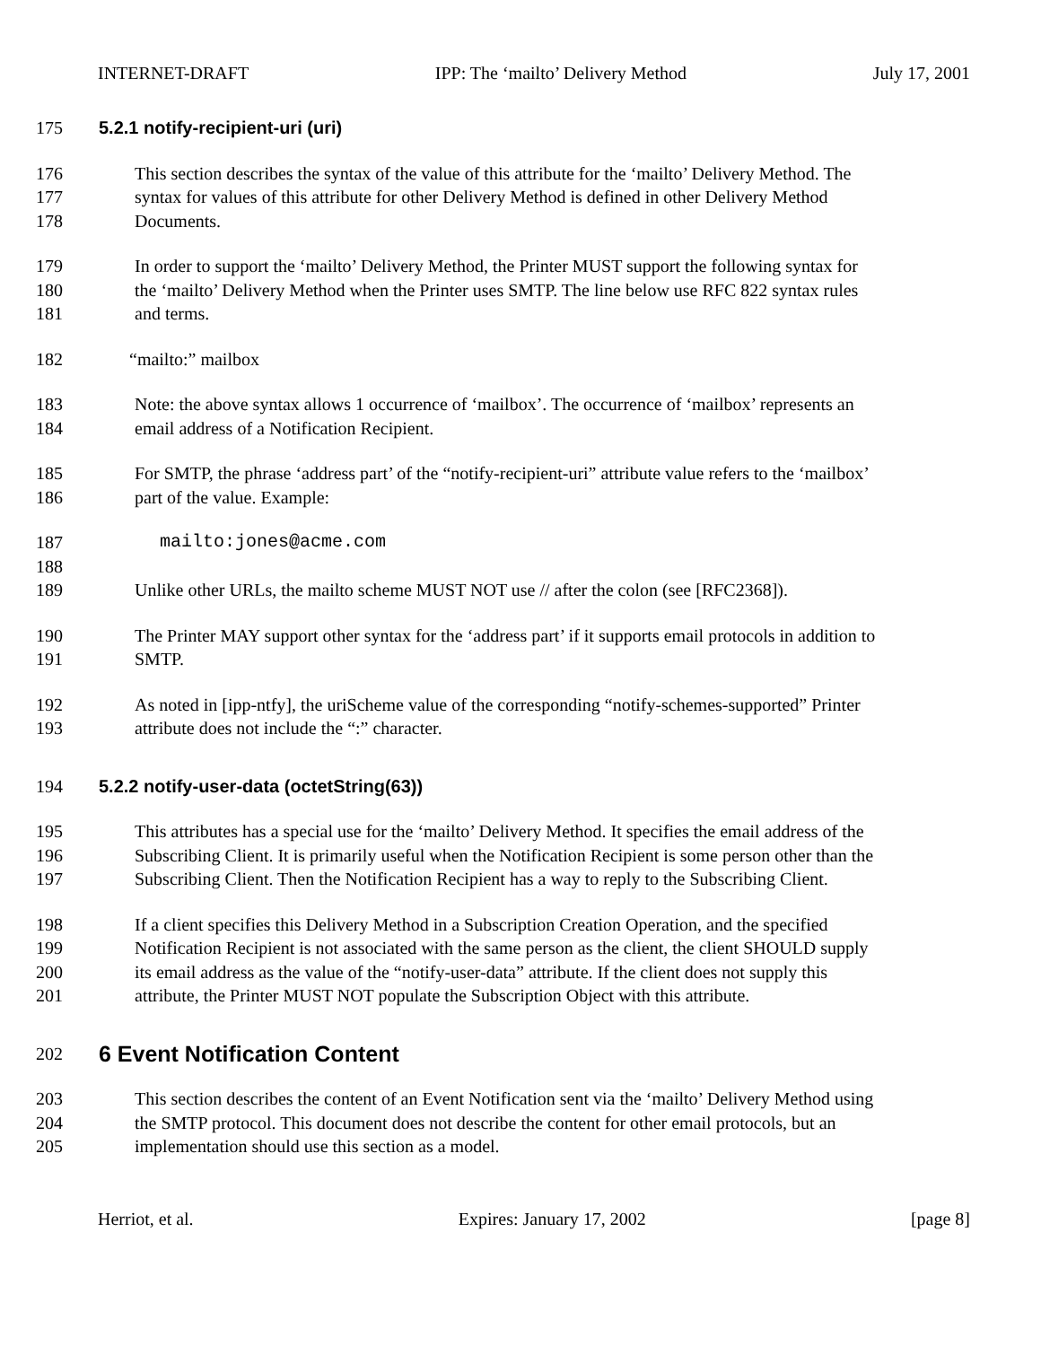INTERNET-DRAFT IPP: The ‘mailto’ Delivery Method July 17, 2001
175 5.2.1 notify-recipient-uri (uri)
176 This section describes the syntax of the value of this attribute for the ‘mailto’ Delivery Method. The
177 syntax for values of this attribute for other Delivery Method is defined in other Delivery Method
178 Documents.
179 In order to support the ‘mailto’ Delivery Method, the Printer MUST support the following syntax for
180 the ‘mailto’ Delivery Method when the Printer uses SMTP. The line below use RFC 822 syntax rules
181 and terms.
182 “mailto:” mailbox
183 Note: the above syntax allows 1 occurrence of ‘mailbox’. The occurrence of ‘mailbox’ represents an
184 email address of a Notification Recipient.
185 For SMTP, the phrase ‘address part’ of the “notify-recipient-uri” attribute value refers to the ‘mailbox’
186 part of the value. Example:
187 mailto:jones@acme.com
188
189 Unlike other URLs, the mailto scheme MUST NOT use // after the colon (see [RFC2368]).
190 The Printer MAY support other syntax for the ‘address part’ if it supports email protocols in addition to
191 SMTP.
192 As noted in [ipp-ntfy], the uriScheme value of the corresponding “notify-schemes-supported” Printer
193 attribute does not include the “:” character.
194 5.2.2 notify-user-data (octetString(63))
195 This attributes has a special use for the ‘mailto’ Delivery Method. It specifies the email address of the
196 Subscribing Client. It is primarily useful when the Notification Recipient is some person other than the
197 Subscribing Client. Then the Notification Recipient has a way to reply to the Subscribing Client.
198 If a client specifies this Delivery Method in a Subscription Creation Operation, and the specified
199 Notification Recipient is not associated with the same person as the client, the client SHOULD supply
200 its email address as the value of the “notify-user-data” attribute. If the client does not supply this
201 attribute, the Printer MUST NOT populate the Subscription Object with this attribute.
202 6 Event Notification Content
203 This section describes the content of an Event Notification sent via the ‘mailto’ Delivery Method using
204 the SMTP protocol. This document does not describe the content for other email protocols, but an
205 implementation should use this section as a model.
Herriot, et al. Expires: January 17, 2002 [page 8]